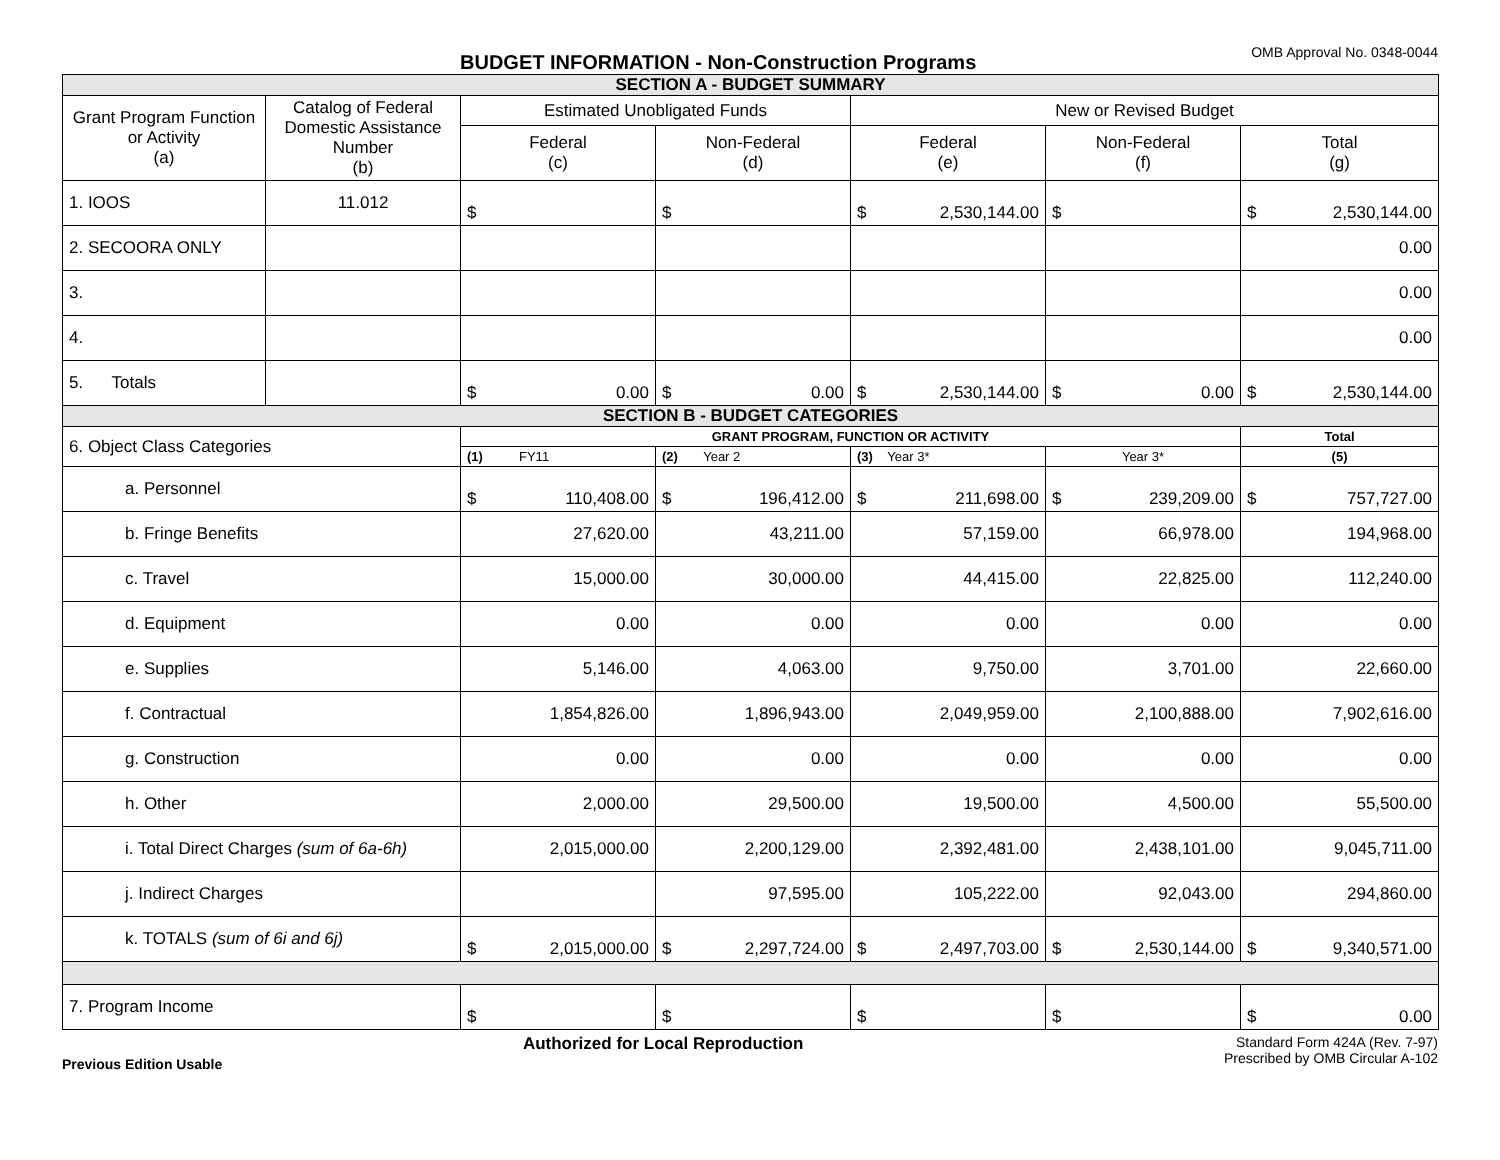BUDGET INFORMATION - Non-Construction Programs
OMB Approval No. 0348-0044
| SECTION A - BUDGET SUMMARY | | | | | | |
| Grant Program Function or Activity (a) | Catalog of Federal Domestic Assistance Number (b) | Estimated Unobligated Funds | | New or Revised Budget | | |
| | | Federal (c) | Non-Federal (d) | Federal (e) | Non-Federal (f) | Total (g) |
| 1. IOOS | 11.012 | $ | $ | $ 2,530,144.00 | $ | $ 2,530,144.00 |
| 2. SECOORA ONLY | | | | | | 0.00 |
| 3. | | | | | | 0.00 |
| 4. | | | | | | 0.00 |
| 5. Totals | | $ 0.00 | $ 0.00 | $ 2,530,144.00 | $ 0.00 | $ 2,530,144.00 |
| SECTION B - BUDGET CATEGORIES | | | | | | |
| 6. Object Class Categories | | GRANT PROGRAM, FUNCTION OR ACTIVITY | | | | Total |
| | | (1) FY11 | (2) Year 2 | (3) Year 3* | Year 3* | (5) |
| a. Personnel | | $ 110,408.00 | $ 196,412.00 | $ 211,698.00 | $ 239,209.00 | $ 757,727.00 |
| b. Fringe Benefits | | 27,620.00 | 43,211.00 | 57,159.00 | 66,978.00 | 194,968.00 |
| c. Travel | | 15,000.00 | 30,000.00 | 44,415.00 | 22,825.00 | 112,240.00 |
| d. Equipment | | 0.00 | 0.00 | 0.00 | 0.00 | 0.00 |
| e. Supplies | | 5,146.00 | 4,063.00 | 9,750.00 | 3,701.00 | 22,660.00 |
| f. Contractual | | 1,854,826.00 | 1,896,943.00 | 2,049,959.00 | 2,100,888.00 | 7,902,616.00 |
| g. Construction | | 0.00 | 0.00 | 0.00 | 0.00 | 0.00 |
| h. Other | | 2,000.00 | 29,500.00 | 19,500.00 | 4,500.00 | 55,500.00 |
| i. Total Direct Charges (sum of 6a-6h) | | 2,015,000.00 | 2,200,129.00 | 2,392,481.00 | 2,438,101.00 | 9,045,711.00 |
| j. Indirect Charges | | | 97,595.00 | 105,222.00 | 92,043.00 | 294,860.00 |
| k. TOTALS (sum of 6i and 6j) | | $ 2,015,000.00 | $ 2,297,724.00 | $ 2,497,703.00 | $ 2,530,144.00 | $ 9,340,571.00 |
| 7. Program Income | | $ | $ | $ | $ | $ 0.00 |
Previous Edition Usable Authorized for Local Reproduction Standard Form 424A (Rev. 7-97)
Prescribed by OMB Circular A-102